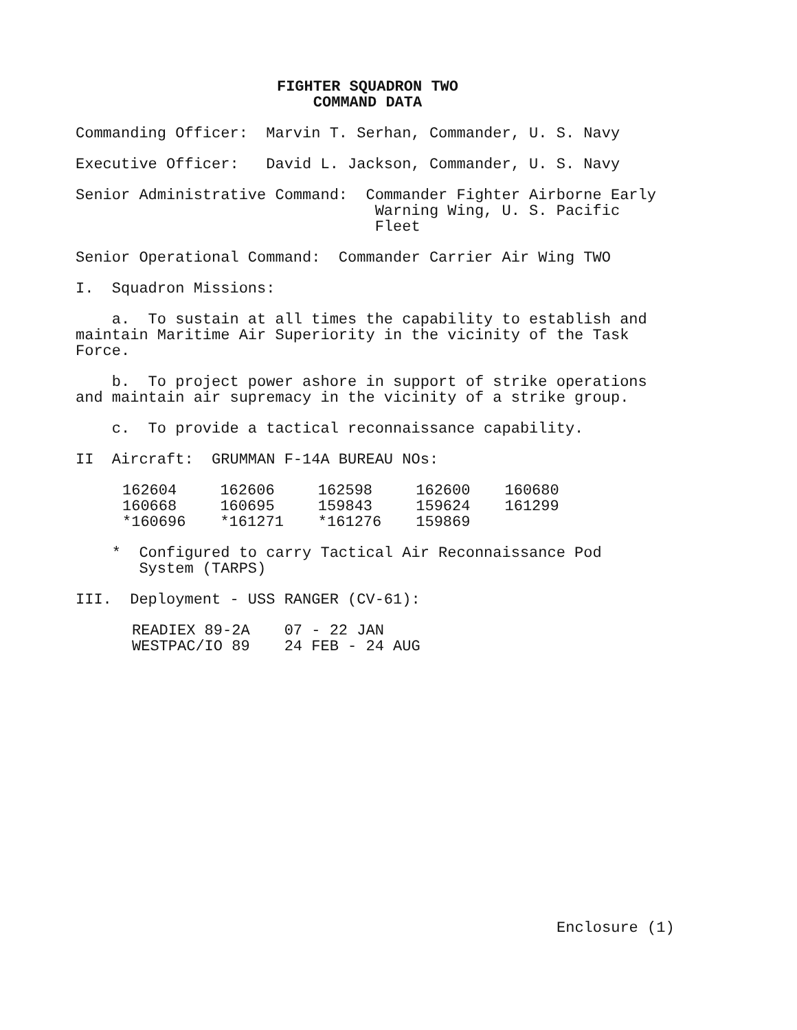FIGHTER SQUADRON TWO COMMAND DATA
Commanding Officer: Marvin T. Serhan, Commander, U. S. Navy
Executive Officer: David L. Jackson, Commander, U. S. Navy
Senior Administrative Command: Commander Fighter Airborne Early Warning Wing, U. S. Pacific Fleet
Senior Operational Command: Commander Carrier Air Wing TWO
I. Squadron Missions:
a. To sustain at all times the capability to establish and maintain Maritime Air Superiority in the vicinity of the Task Force.
b. To project power ashore in support of strike operations and maintain air supremacy in the vicinity of a strike group.
c. To provide a tactical reconnaissance capability.
II Aircraft: GRUMMAN F-14A BUREAU NOs:
| 162604 | 162606 | 162598 | 162600 | 160680 |
| 160668 | 160695 | 159843 | 159624 | 161299 |
| *160696 | *161271 | *161276 | 159869 | |
* Configured to carry Tactical Air Reconnaissance Pod System (TARPS)
III. Deployment - USS RANGER (CV-61):
| READIEX 89-2A | 07 - 22 JAN |
| WESTPAC/IO 89 | 24 FEB - 24 AUG |
Enclosure (1)